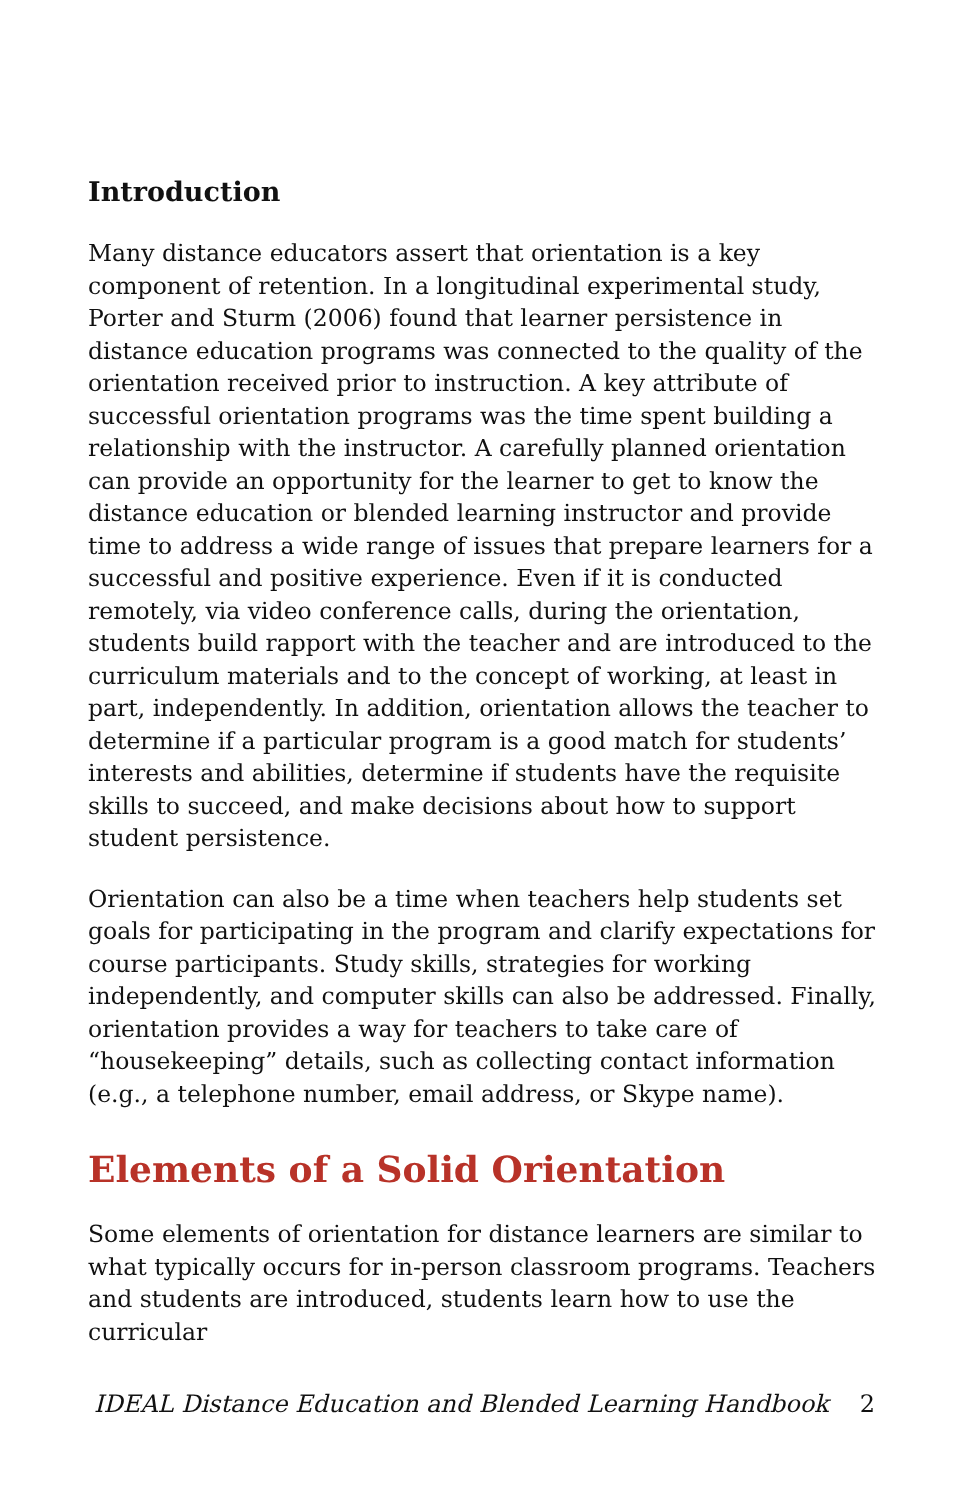Introduction
Many distance educators assert that orientation is a key component of retention. In a longitudinal experimental study, Porter and Sturm (2006) found that learner persistence in distance education programs was connected to the quality of the orientation received prior to instruction. A key attribute of successful orientation programs was the time spent building a relationship with the instructor. A carefully planned orientation can provide an opportunity for the learner to get to know the distance education or blended learning instructor and provide time to address a wide range of issues that prepare learners for a successful and positive experience. Even if it is conducted remotely, via video conference calls, during the orientation, students build rapport with the teacher and are introduced to the curriculum materials and to the concept of working, at least in part, independently. In addition, orientation allows the teacher to determine if a particular program is a good match for students’ interests and abilities, determine if students have the requisite skills to succeed, and make decisions about how to support student persistence.
Orientation can also be a time when teachers help students set goals for participating in the program and clarify expectations for course participants. Study skills, strategies for working independently, and computer skills can also be addressed. Finally, orientation provides a way for teachers to take care of “housekeeping” details, such as collecting contact information (e.g., a telephone number, email address, or Skype name).
Elements of a Solid Orientation
Some elements of orientation for distance learners are similar to what typically occurs for in-person classroom programs. Teachers and students are introduced, students learn how to use the curricular
IDEAL Distance Education and Blended Learning Handbook 2